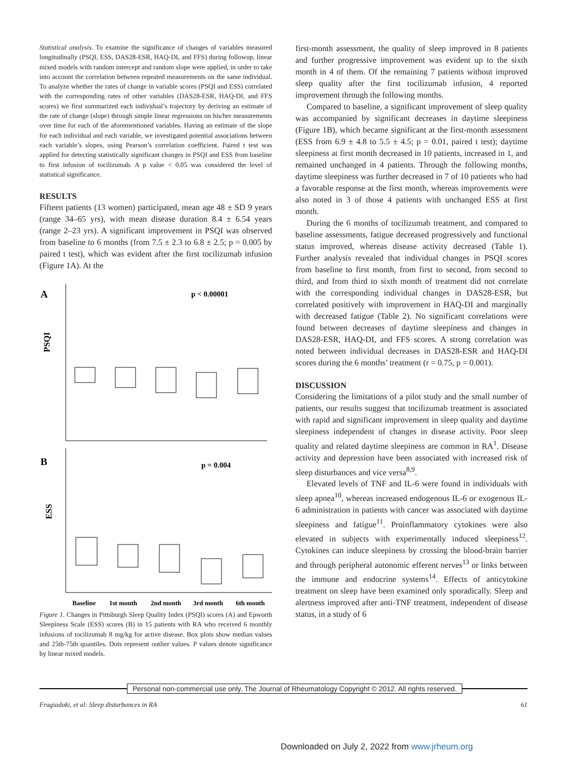Statistical analysis. To examine the significance of changes of variables measured longitudinally (PSQI, ESS, DAS28-ESR, HAQ-DI, and FFS) during followup, linear mixed models with random intercept and random slope were applied, in order to take into account the correlation between repeated measurements on the same individual. To analyze whether the rates of change in variable scores (PSQI and ESS) correlated with the corresponding rates of other variables (DAS28-ESR, HAQ-DI, and FFS scores) we first summarized each individual’s trajectory by deriving an estimate of the rate of change (slope) through simple linear regressions on his/her measurements over time for each of the aforementioned variables. Having an estimate of the slope for each individual and each variable, we investigated potential associations between each variable’s slopes, using Pearson’s correlation coefficient. Paired t test was applied for detecting statistically significant changes in PSQI and ESS from baseline to first infusion of tocilizumab. A p value < 0.05 was considered the level of statistical significance.
RESULTS
Fifteen patients (13 women) participated, mean age 48 ± SD 9 years (range 34–65 yrs), with mean disease duration 8.4 ± 6.54 years (range 2–23 yrs). A significant improvement in PSQI was observed from baseline to 6 months (from 7.5 ± 2.3 to 6.8 ± 2.5; p = 0.005 by paired t test), which was evident after the first tocilizumab infusion (Figure 1A). At the
A
p < 0.00001
B
p = 0.004
PSQI
ESS
Baseline
1st month
2nd month
3rd month
6th month
Figure 1. Changes in Pittsburgh Sleep Quality Index (PSQI) scores (A) and Epworth Sleepiness Scale (ESS) scores (B) in 15 patients with RA who received 6 monthly infusions of tocilizumab 8 mg/kg for active disease. Box plots show median values and 25th-75th quantiles. Dots represent outlier values. P values denote significance by linear mixed models.
first-month assessment, the quality of sleep improved in 8 patients and further progressive improvement was evident up to the sixth month in 4 of them. Of the remaining 7 patients without improved sleep quality after the first tocilizumab infusion, 4 reported improvement through the following months.
Compared to baseline, a significant improvement of sleep quality was accompanied by significant decreases in daytime sleepiness (Figure 1B), which became significant at the first-month assessment (ESS from 6.9 ± 4.8 to 5.5 ± 4.5; p = 0.01, paired t test); daytime sleepiness at first month decreased in 10 patients, increased in 1, and remained unchanged in 4 patients. Through the following months, daytime sleepiness was further decreased in 7 of 10 patients who had a favorable response at the first month, whereas improvements were also noted in 3 of those 4 patients with unchanged ESS at first month.
During the 6 months of tocilizumab treatment, and compared to baseline assessments, fatigue decreased progressively and functional status improved, whereas disease activity decreased (Table 1). Further analysis revealed that individual changes in PSQI scores from baseline to first month, from first to second, from second to third, and from third to sixth month of treatment did not correlate with the corresponding individual changes in DAS28-ESR, but correlated positively with improvement in HAQ-DI and marginally with decreased fatigue (Table 2). No significant correlations were found between decreases of daytime sleepiness and changes in DAS28-ESR, HAQ-DI, and FFS scores. A strong correlation was noted between individual decreases in DAS28-ESR and HAQ-DI scores during the 6 months’ treatment (r = 0.75, p = 0.001).
DISCUSSION
Considering the limitations of a pilot study and the small number of patients, our results suggest that tocilizumab treatment is associated with rapid and significant improvement in sleep quality and daytime sleepiness independent of changes in disease activity. Poor sleep quality and related daytime sleepiness are common in RA<sup>1</sup>. Disease activity and depression have been associated with increased risk of sleep disturbances and vice versa<sup>8,9</sup>.
Elevated levels of TNF and IL-6 were found in individuals with sleep apnea<sup>10</sup>, whereas increased endogenous IL-6 or exogenous IL-6 administration in patients with cancer was associated with daytime sleepiness and fatigue<sup>11</sup>. Proinflammatory cytokines were also elevated in subjects with experimentally induced sleepiness<sup>12</sup>. Cytokines can induce sleepiness by crossing the blood-brain barrier and through peripheral autonomic efferent nerves<sup>13</sup> or links between the immune and endocrine systems<sup>14</sup>. Effects of anticytokine treatment on sleep have been examined only sporadically. Sleep and alertness improved after anti-TNF treatment, independent of disease status, in a study of 6
Personal non-commercial use only. The Journal of Rheumatology Copyright © 2012. All rights reserved.
Fragiadaki, et al: Sleep disturbances in RA 61
Downloaded on July 2, 2022 from www.jrheum.org